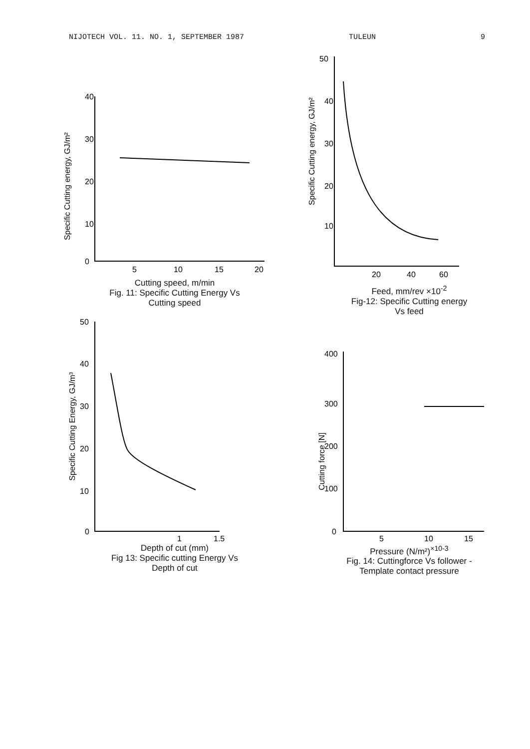NIJOTECH VOL. 11. NO. 1, SEPTEMBER 1987 TULEUN 9
Specific Cutting energy, GJ/m²
40
30
20
10
0
5
10
15
20
Cutting speed, m/min
Fig. 11: Specific Cutting Energy Vs
Cutting speed
Specific Cutting energy, GJ/m²
50
40
30
20
10
20
40
60
Feed, mm/rev ×10<sup>-2</sup>
Fig-12: Specific Cutting energy
Vs feed
Specific Cutting Energy, GJ/m³
50
40
30
20
10
0
1
1.5
Depth of cut (mm)
Fig 13: Specific cutting Energy Vs
Depth of cut
Cutting force [N]
400
300
200
100
0
5
10
15
Pressure (N/m²)<sup>×10-3</sup>
Fig. 14: Cuttingforce Vs follower -
Template contact pressure